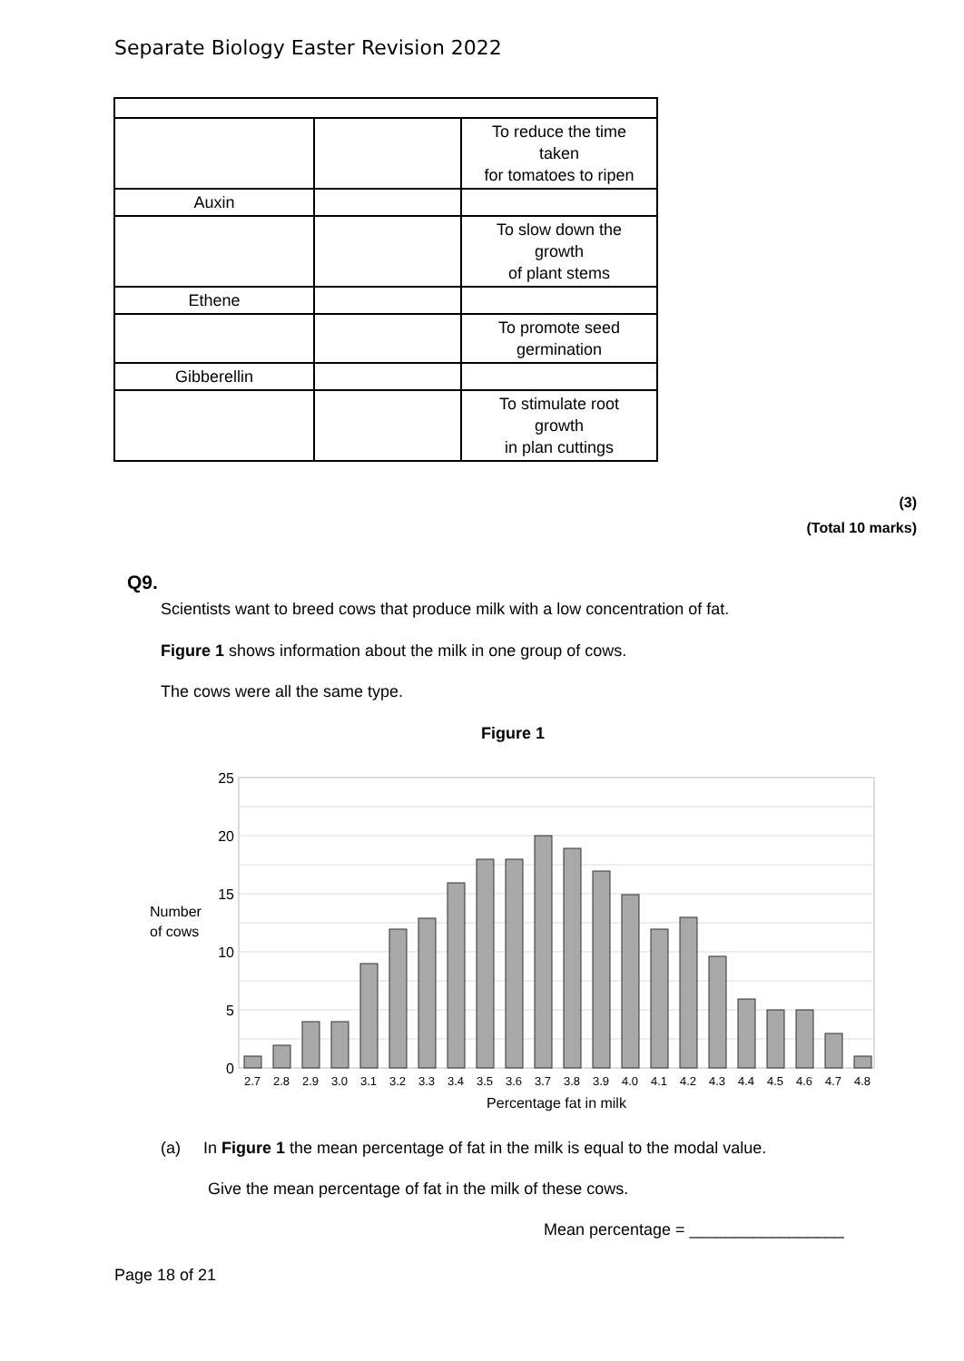Separate Biology Easter Revision 2022
| | | To reduce the time taken for tomatoes to ripen |
| Auxin | | |
| | | To slow down the growth of plant stems |
| Ethene | | |
| | | To promote seed germination |
| Gibberellin | | |
| | | To stimulate root growth in plan cuttings |
(3)
(Total 10 marks)
Q9.
Scientists want to breed cows that produce milk with a low concentration of fat.
Figure 1 shows information about the milk in one group of cows.
The cows were all the same type.
Figure 1
25
20
15
10
5
0
Number
of cows
2.7
2.8
2.9
3.0
3.1
3.2
3.3
3.4
3.5
3.6
3.7
3.8
3.9
4.0
4.1
4.2
4.3
4.4
4.5
4.6
4.7
4.8
Percentage fat in milk
(a) In Figure 1 the mean percentage of fat in the milk is equal to the modal value.
Give the mean percentage of fat in the milk of these cows.
Mean percentage = _________________
Page 18 of 21